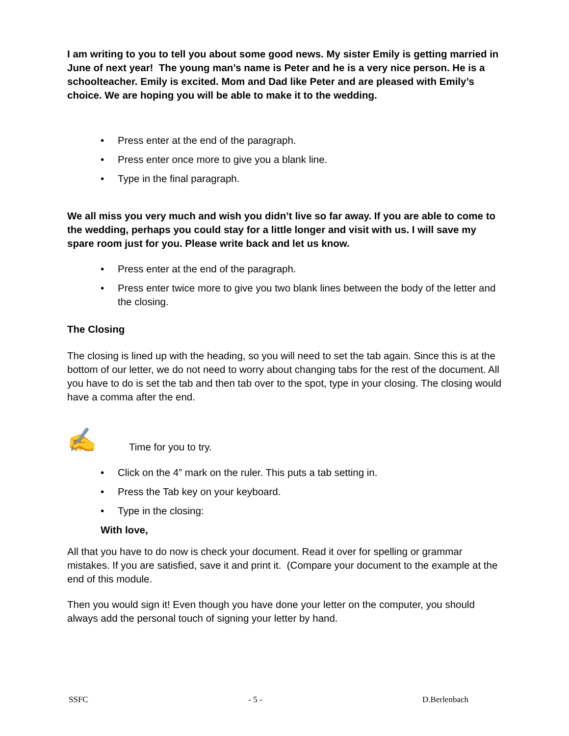I am writing to you to tell you about some good news. My sister Emily is getting married in June of next year! The young man’s name is Peter and he is a very nice person. He is a schoolteacher. Emily is excited. Mom and Dad like Peter and are pleased with Emily’s choice. We are hoping you will be able to make it to the wedding.
• Press enter at the end of the paragraph.
• Press enter once more to give you a blank line.
• Type in the final paragraph.
We all miss you very much and wish you didn’t live so far away. If you are able to come to the wedding, perhaps you could stay for a little longer and visit with us. I will save my spare room just for you. Please write back and let us know.
• Press enter at the end of the paragraph.
• Press enter twice more to give you two blank lines between the body of the letter and the closing.
The Closing
The closing is lined up with the heading, so you will need to set the tab again. Since this is at the bottom of our letter, we do not need to worry about changing tabs for the rest of the document. All you have to do is set the tab and then tab over to the spot, type in your closing. The closing would have a comma after the end.
✍ Time for you to try.
• Click on the 4” mark on the ruler. This puts a tab setting in.
• Press the Tab key on your keyboard.
• Type in the closing:
With love,
All that you have to do now is check your document. Read it over for spelling or grammar mistakes. If you are satisfied, save it and print it. (Compare your document to the example at the end of this module.
Then you would sign it! Even though you have done your letter on the computer, you should always add the personal touch of signing your letter by hand.
SSFC - 5 - D.Berlenbach